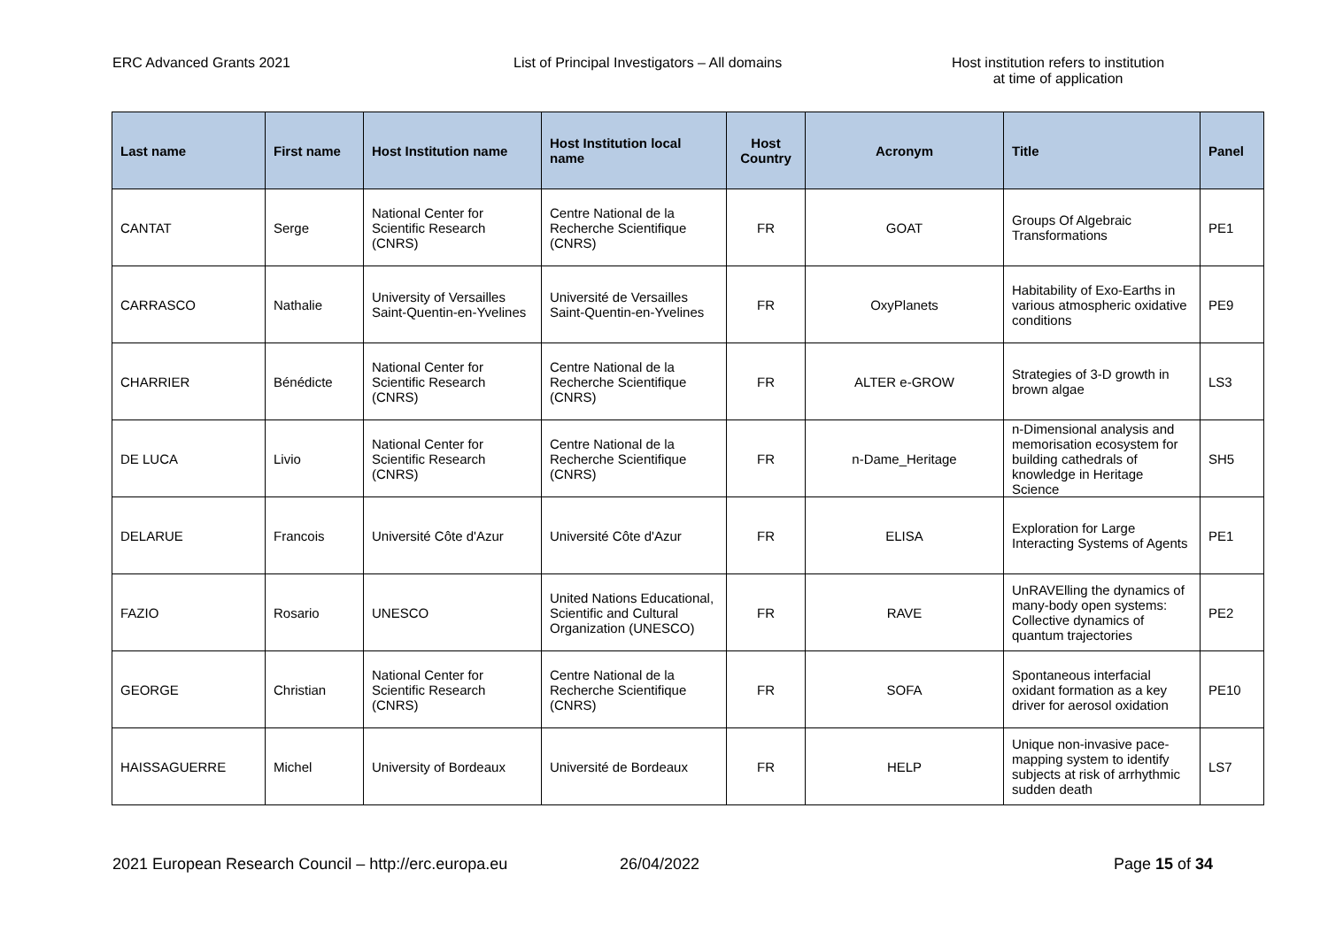ERC Advanced Grants 2021 List of Principal Investigators – All domains Host institution refers to institution
at time of application
| Last name | First name | Host Institution name | Host Institution local name | Host Country | Acronym | Title | Panel |
| --- | --- | --- | --- | --- | --- | --- | --- |
| CANTAT | Serge | National Center for Scientific Research (CNRS) | Centre National de la Recherche Scientifique (CNRS) | FR | GOAT | Groups Of Algebraic Transformations | PE1 |
| CARRASCO | Nathalie | University of Versailles Saint-Quentin-en-Yvelines | Université de Versailles Saint-Quentin-en-Yvelines | FR | OxyPlanets | Habitability of Exo-Earths in various atmospheric oxidative conditions | PE9 |
| CHARRIER | Bénédicte | National Center for Scientific Research (CNRS) | Centre National de la Recherche Scientifique (CNRS) | FR | ALTER e-GROW | Strategies of 3-D growth in brown algae | LS3 |
| DE LUCA | Livio | National Center for Scientific Research (CNRS) | Centre National de la Recherche Scientifique (CNRS) | FR | n-Dame_Heritage | n-Dimensional analysis and memorisation ecosystem for building cathedrals of knowledge in Heritage Science | SH5 |
| DELARUE | Francois | Université Côte d'Azur | Université Côte d'Azur | FR | ELISA | Exploration for Large Interacting Systems of Agents | PE1 |
| FAZIO | Rosario | UNESCO | United Nations Educational, Scientific and Cultural Organization (UNESCO) | FR | RAVE | UnRAVElling the dynamics of many-body open systems: Collective dynamics of quantum trajectories | PE2 |
| GEORGE | Christian | National Center for Scientific Research (CNRS) | Centre National de la Recherche Scientifique (CNRS) | FR | SOFA | Spontaneous interfacial oxidant formation as a key driver for aerosol oxidation | PE10 |
| HAISSAGUERRE | Michel | University of Bordeaux | Université de Bordeaux | FR | HELP | Unique non-invasive pace-mapping system to identify subjects at risk of arrhythmic sudden death | LS7 |
2021 European Research Council – http://erc.europa.eu 26/04/2022 Page 15 of 34